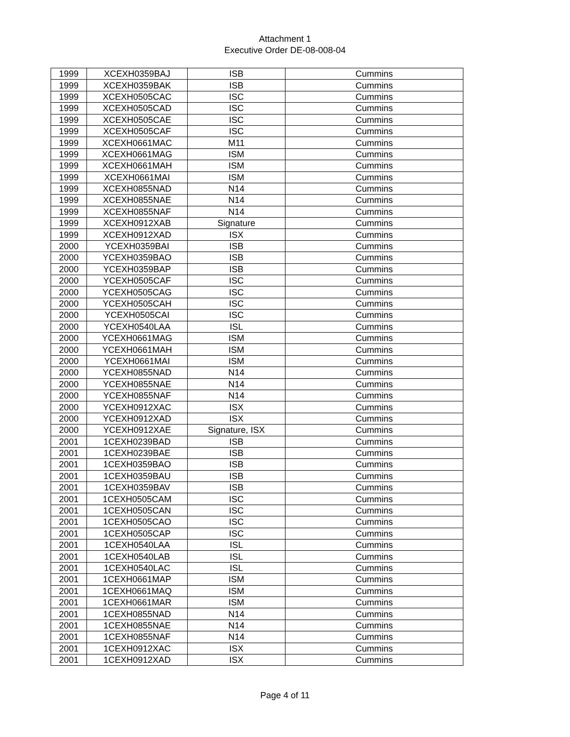Attachment 1
Executive Order DE-08-008-04
| 1999 | XCEXH0359BAJ | ISB | Cummins |
| 1999 | XCEXH0359BAK | ISB | Cummins |
| 1999 | XCEXH0505CAC | ISC | Cummins |
| 1999 | XCEXH0505CAD | ISC | Cummins |
| 1999 | XCEXH0505CAE | ISC | Cummins |
| 1999 | XCEXH0505CAF | ISC | Cummins |
| 1999 | XCEXH0661MAC | M11 | Cummins |
| 1999 | XCEXH0661MAG | ISM | Cummins |
| 1999 | XCEXH0661MAH | ISM | Cummins |
| 1999 | XCEXH0661MAI | ISM | Cummins |
| 1999 | XCEXH0855NAD | N14 | Cummins |
| 1999 | XCEXH0855NAE | N14 | Cummins |
| 1999 | XCEXH0855NAF | N14 | Cummins |
| 1999 | XCEXH0912XAB | Signature | Cummins |
| 1999 | XCEXH0912XAD | ISX | Cummins |
| 2000 | YCEXH0359BAI | ISB | Cummins |
| 2000 | YCEXH0359BAO | ISB | Cummins |
| 2000 | YCEXH0359BAP | ISB | Cummins |
| 2000 | YCEXH0505CAF | ISC | Cummins |
| 2000 | YCEXH0505CAG | ISC | Cummins |
| 2000 | YCEXH0505CAH | ISC | Cummins |
| 2000 | YCEXH0505CAI | ISC | Cummins |
| 2000 | YCEXH0540LAA | ISL | Cummins |
| 2000 | YCEXH0661MAG | ISM | Cummins |
| 2000 | YCEXH0661MAH | ISM | Cummins |
| 2000 | YCEXH0661MAI | ISM | Cummins |
| 2000 | YCEXH0855NAD | N14 | Cummins |
| 2000 | YCEXH0855NAE | N14 | Cummins |
| 2000 | YCEXH0855NAF | N14 | Cummins |
| 2000 | YCEXH0912XAC | ISX | Cummins |
| 2000 | YCEXH0912XAD | ISX | Cummins |
| 2000 | YCEXH0912XAE | Signature, ISX | Cummins |
| 2001 | 1CEXH0239BAD | ISB | Cummins |
| 2001 | 1CEXH0239BAE | ISB | Cummins |
| 2001 | 1CEXH0359BAO | ISB | Cummins |
| 2001 | 1CEXH0359BAU | ISB | Cummins |
| 2001 | 1CEXH0359BAV | ISB | Cummins |
| 2001 | 1CEXH0505CAM | ISC | Cummins |
| 2001 | 1CEXH0505CAN | ISC | Cummins |
| 2001 | 1CEXH0505CAO | ISC | Cummins |
| 2001 | 1CEXH0505CAP | ISC | Cummins |
| 2001 | 1CEXH0540LAA | ISL | Cummins |
| 2001 | 1CEXH0540LAB | ISL | Cummins |
| 2001 | 1CEXH0540LAC | ISL | Cummins |
| 2001 | 1CEXH0661MAP | ISM | Cummins |
| 2001 | 1CEXH0661MAQ | ISM | Cummins |
| 2001 | 1CEXH0661MAR | ISM | Cummins |
| 2001 | 1CEXH0855NAD | N14 | Cummins |
| 2001 | 1CEXH0855NAE | N14 | Cummins |
| 2001 | 1CEXH0855NAF | N14 | Cummins |
| 2001 | 1CEXH0912XAC | ISX | Cummins |
| 2001 | 1CEXH0912XAD | ISX | Cummins |
Page 4 of 11